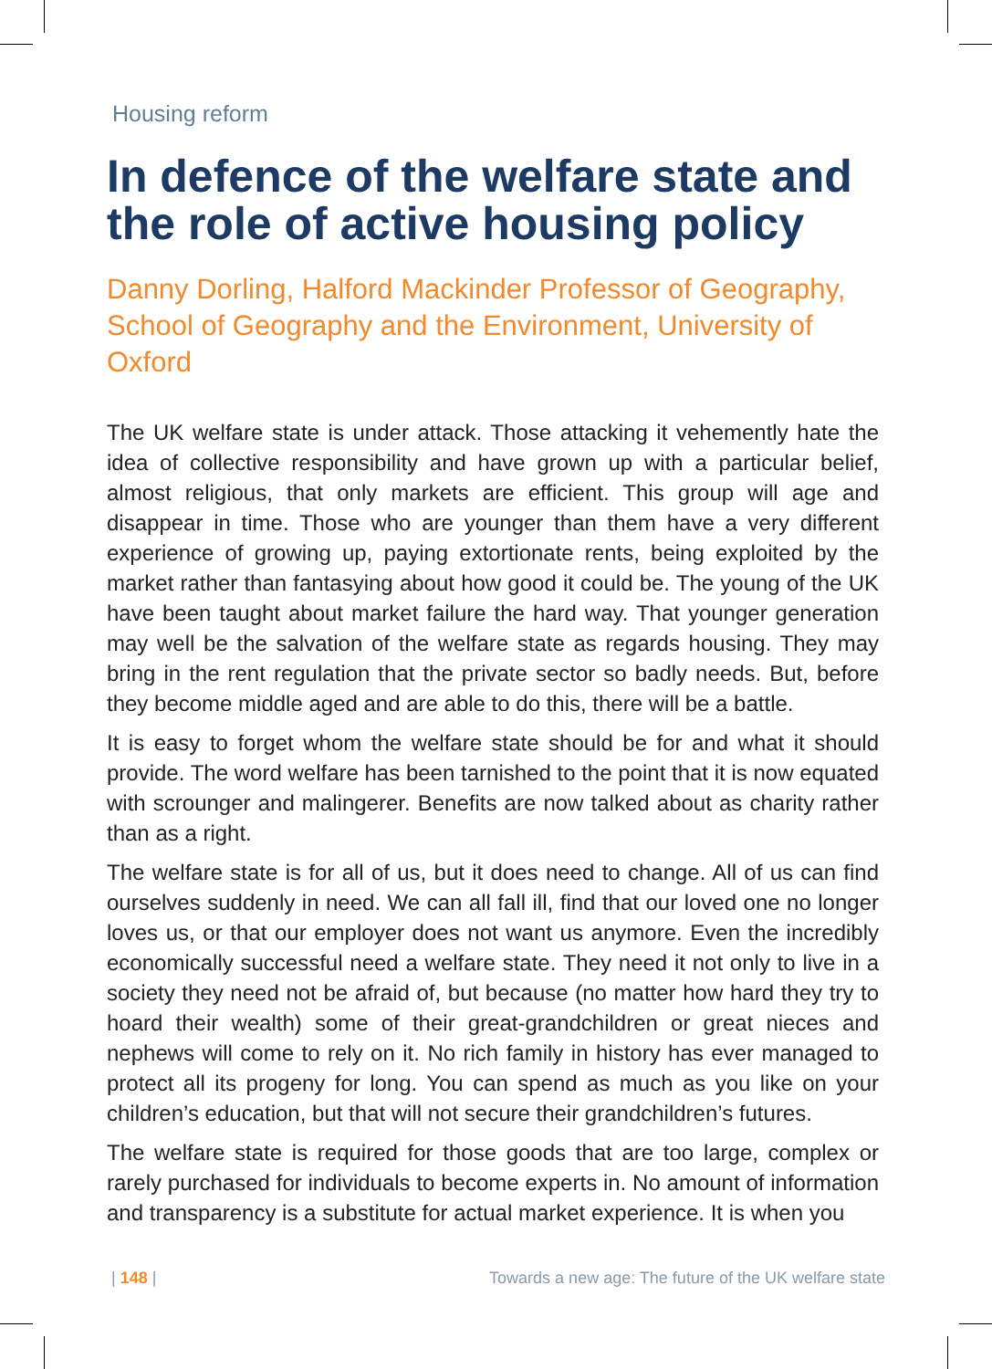Housing reform
In defence of the welfare state and the role of active housing policy
Danny Dorling, Halford Mackinder Professor of Geography, School of Geography and the Environment, University of Oxford
The UK welfare state is under attack. Those attacking it vehemently hate the idea of collective responsibility and have grown up with a particular belief, almost religious, that only markets are efficient. This group will age and disappear in time. Those who are younger than them have a very different experience of growing up, paying extortionate rents, being exploited by the market rather than fantasying about how good it could be. The young of the UK have been taught about market failure the hard way. That younger generation may well be the salvation of the welfare state as regards housing. They may bring in the rent regulation that the private sector so badly needs. But, before they become middle aged and are able to do this, there will be a battle.
It is easy to forget whom the welfare state should be for and what it should provide. The word welfare has been tarnished to the point that it is now equated with scrounger and malingerer. Benefits are now talked about as charity rather than as a right.
The welfare state is for all of us, but it does need to change. All of us can find ourselves suddenly in need. We can all fall ill, find that our loved one no longer loves us, or that our employer does not want us anymore. Even the incredibly economically successful need a welfare state. They need it not only to live in a society they need not be afraid of, but because (no matter how hard they try to hoard their wealth) some of their great-grandchildren or great nieces and nephews will come to rely on it. No rich family in history has ever managed to protect all its progeny for long. You can spend as much as you like on your children’s education, but that will not secure their grandchildren’s futures.
The welfare state is required for those goods that are too large, complex or rarely purchased for individuals to become experts in. No amount of information and transparency is a substitute for actual market experience. It is when you
| 148 | Towards a new age: The future of the UK welfare state